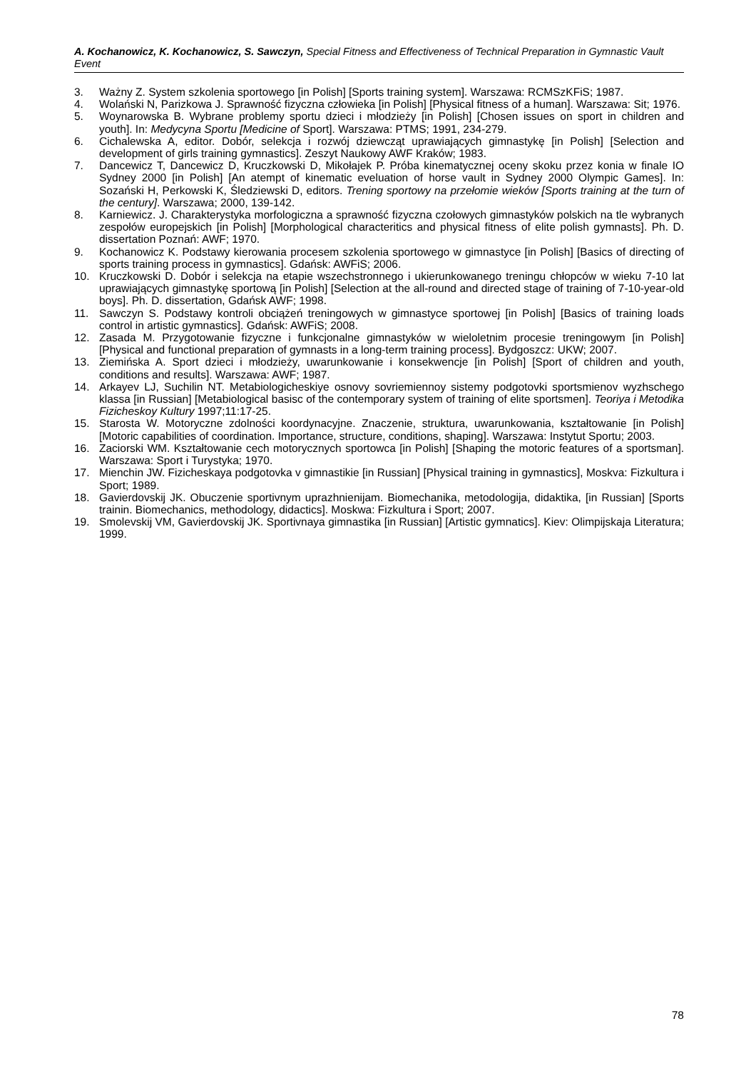A. Kochanowicz, K. Kochanowicz, S. Sawczyn, Special Fitness and Effectiveness of Technical Preparation in Gymnastic Vault Event
3. Ważny Z. System szkolenia sportowego [in Polish] [Sports training system]. Warszawa: RCMSzKFiS; 1987.
4. Wolański N, Parizkowa J. Sprawność fizyczna człowieka [in Polish] [Physical fitness of a human]. Warszawa: Sit; 1976.
5. Woynarowska B. Wybrane problemy sportu dzieci i młodzieży [in Polish] [Chosen issues on sport in children and youth]. In: Medycyna Sportu [Medicine of Sport]. Warszawa: PTMS; 1991, 234-279.
6. Cichalewska A, editor. Dobór, selekcja i rozwój dziewcząt uprawiających gimnastykę [in Polish] [Selection and development of girls training gymnastics]. Zeszyt Naukowy AWF Kraków; 1983.
7. Dancewicz T, Dancewicz D, Kruczkowski D, Mikołajek P. Próba kinematycznej oceny skoku przez konia w finale IO Sydney 2000 [in Polish] [An atempt of kinematic eveluation of horse vault in Sydney 2000 Olympic Games]. In: Sozański H, Perkowski K, Śledziewski D, editors. Trening sportowy na przełomie wieków [Sports training at the turn of the century]. Warszawa; 2000, 139-142.
8. Karniewicz. J. Charakterystyka morfologiczna a sprawność fizyczna czołowych gimnastyków polskich na tle wybranych zespołów europejskich [in Polish] [Morphological characteritics and physical fitness of elite polish gymnasts]. Ph. D. dissertation Poznań: AWF; 1970.
9. Kochanowicz K. Podstawy kierowania procesem szkolenia sportowego w gimnastyce [in Polish] [Basics of directing of sports training process in gymnastics]. Gdańsk: AWFiS; 2006.
10. Kruczkowski D. Dobór i selekcja na etapie wszechstronnego i ukierunkowanego treningu chłopców w wieku 7-10 lat uprawiających gimnastykę sportową [in Polish] [Selection at the all-round and directed stage of training of 7-10-year-old boys]. Ph. D. dissertation, Gdańsk AWF; 1998.
11. Sawczyn S. Podstawy kontroli obciążeń treningowych w gimnastyce sportowej [in Polish] [Basics of training loads control in artistic gymnastics]. Gdańsk: AWFiS; 2008.
12. Zasada M. Przygotowanie fizyczne i funkcjonalne gimnastyków w wieloletnim procesie treningowym [in Polish] [Physical and functional preparation of gymnasts in a long-term training process]. Bydgoszcz: UKW; 2007.
13. Ziemińska A. Sport dzieci i młodzieży, uwarunkowanie i konsekwencje [in Polish] [Sport of children and youth, conditions and results]. Warszawa: AWF; 1987.
14. Arkayev LJ, Suchilin NT. Metabiologicheskiye osnovy sovriemiennoy sistemy podgotovki sportsmienov wyzhschego klassa [in Russian] [Metabiological basisc of the contemporary system of training of elite sportsmen]. Teoriya i Metodika Fizicheskoy Kultury 1997;11:17-25.
15. Starosta W. Motoryczne zdolności koordynacyjne. Znaczenie, struktura, uwarunkowania, kształtowanie [in Polish] [Motoric capabilities of coordination. Importance, structure, conditions, shaping]. Warszawa: Instytut Sportu; 2003.
16. Zaciorski WM. Kształtowanie cech motorycznych sportowca [in Polish] [Shaping the motoric features of a sportsman]. Warszawa: Sport i Turystyka; 1970.
17. Mienchin JW. Fizicheskaya podgotovka v gimnastikie [in Russian] [Physical training in gymnastics], Moskva: Fizkultura i Sport; 1989.
18. Gavierdovskij JK. Obuczenie sportivnym uprazhnienijam. Biomechanika, metodologija, didaktika, [in Russian] [Sports trainin. Biomechanics, methodology, didactics]. Moskwa: Fizkultura i Sport; 2007.
19. Smolevskij VM, Gavierdovskij JK. Sportivnaya gimnastika [in Russian] [Artistic gymnatics]. Kiev: Olimpijskaja Literatura; 1999.
78